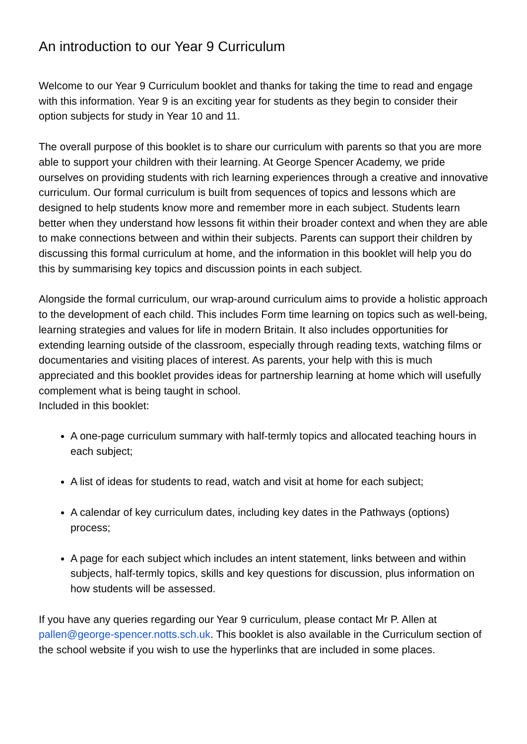An introduction to our Year 9 Curriculum
Welcome to our Year 9 Curriculum booklet and thanks for taking the time to read and engage with this information. Year 9 is an exciting year for students as they begin to consider their option subjects for study in Year 10 and 11.
The overall purpose of this booklet is to share our curriculum with parents so that you are more able to support your children with their learning. At George Spencer Academy, we pride ourselves on providing students with rich learning experiences through a creative and innovative curriculum. Our formal curriculum is built from sequences of topics and lessons which are designed to help students know more and remember more in each subject. Students learn better when they understand how lessons fit within their broader context and when they are able to make connections between and within their subjects. Parents can support their children by discussing this formal curriculum at home, and the information in this booklet will help you do this by summarising key topics and discussion points in each subject.
Alongside the formal curriculum, our wrap-around curriculum aims to provide a holistic approach to the development of each child. This includes Form time learning on topics such as well-being, learning strategies and values for life in modern Britain. It also includes opportunities for extending learning outside of the classroom, especially through reading texts, watching films or documentaries and visiting places of interest. As parents, your help with this is much appreciated and this booklet provides ideas for partnership learning at home which will usefully complement what is being taught in school.
Included in this booklet:
A one-page curriculum summary with half-termly topics and allocated teaching hours in each subject;
A list of ideas for students to read, watch and visit at home for each subject;
A calendar of key curriculum dates, including key dates in the Pathways (options) process;
A page for each subject which includes an intent statement, links between and within subjects, half-termly topics, skills and key questions for discussion, plus information on how students will be assessed.
If you have any queries regarding our Year 9 curriculum, please contact Mr P. Allen at pallen@george-spencer.notts.sch.uk. This booklet is also available in the Curriculum section of the school website if you wish to use the hyperlinks that are included in some places.